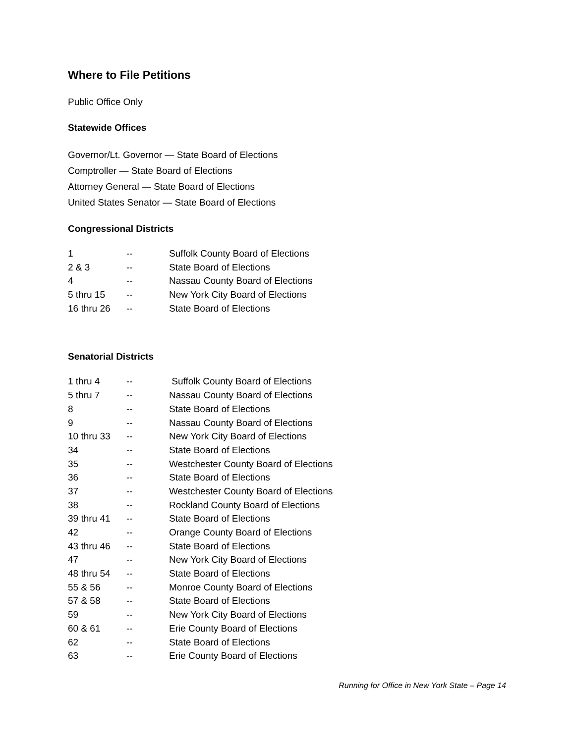Where to File Petitions
Public Office Only
Statewide Offices
Governor/Lt. Governor — State Board of Elections
Comptroller — State Board of Elections
Attorney General — State Board of Elections
United States Senator — State Board of Elections
Congressional Districts
| 1 | -- | Suffolk County Board of Elections |
| 2 & 3 | -- | State Board of Elections |
| 4 | -- | Nassau County Board of Elections |
| 5 thru 15 | -- | New York City Board of Elections |
| 16 thru 26 | -- | State Board of Elections |
Senatorial Districts
| 1 thru 4 | -- | Suffolk County Board of Elections |
| 5 thru 7 | -- | Nassau County Board of Elections |
| 8 | -- | State Board of Elections |
| 9 | -- | Nassau County Board of Elections |
| 10 thru 33 | -- | New York City Board of Elections |
| 34 | -- | State Board of Elections |
| 35 | -- | Westchester County Board of Elections |
| 36 | -- | State Board of Elections |
| 37 | -- | Westchester County Board of Elections |
| 38 | -- | Rockland County Board of Elections |
| 39 thru 41 | -- | State Board of Elections |
| 42 | -- | Orange County Board of Elections |
| 43 thru 46 | -- | State Board of Elections |
| 47 | -- | New York City Board of Elections |
| 48 thru 54 | -- | State Board of Elections |
| 55 & 56 | -- | Monroe County Board of Elections |
| 57 & 58 | -- | State Board of Elections |
| 59 | -- | New York City Board of Elections |
| 60 & 61 | -- | Erie County Board of Elections |
| 62 | -- | State Board of Elections |
| 63 | -- | Erie County Board of Elections |
Running for Office in New York State – Page 14